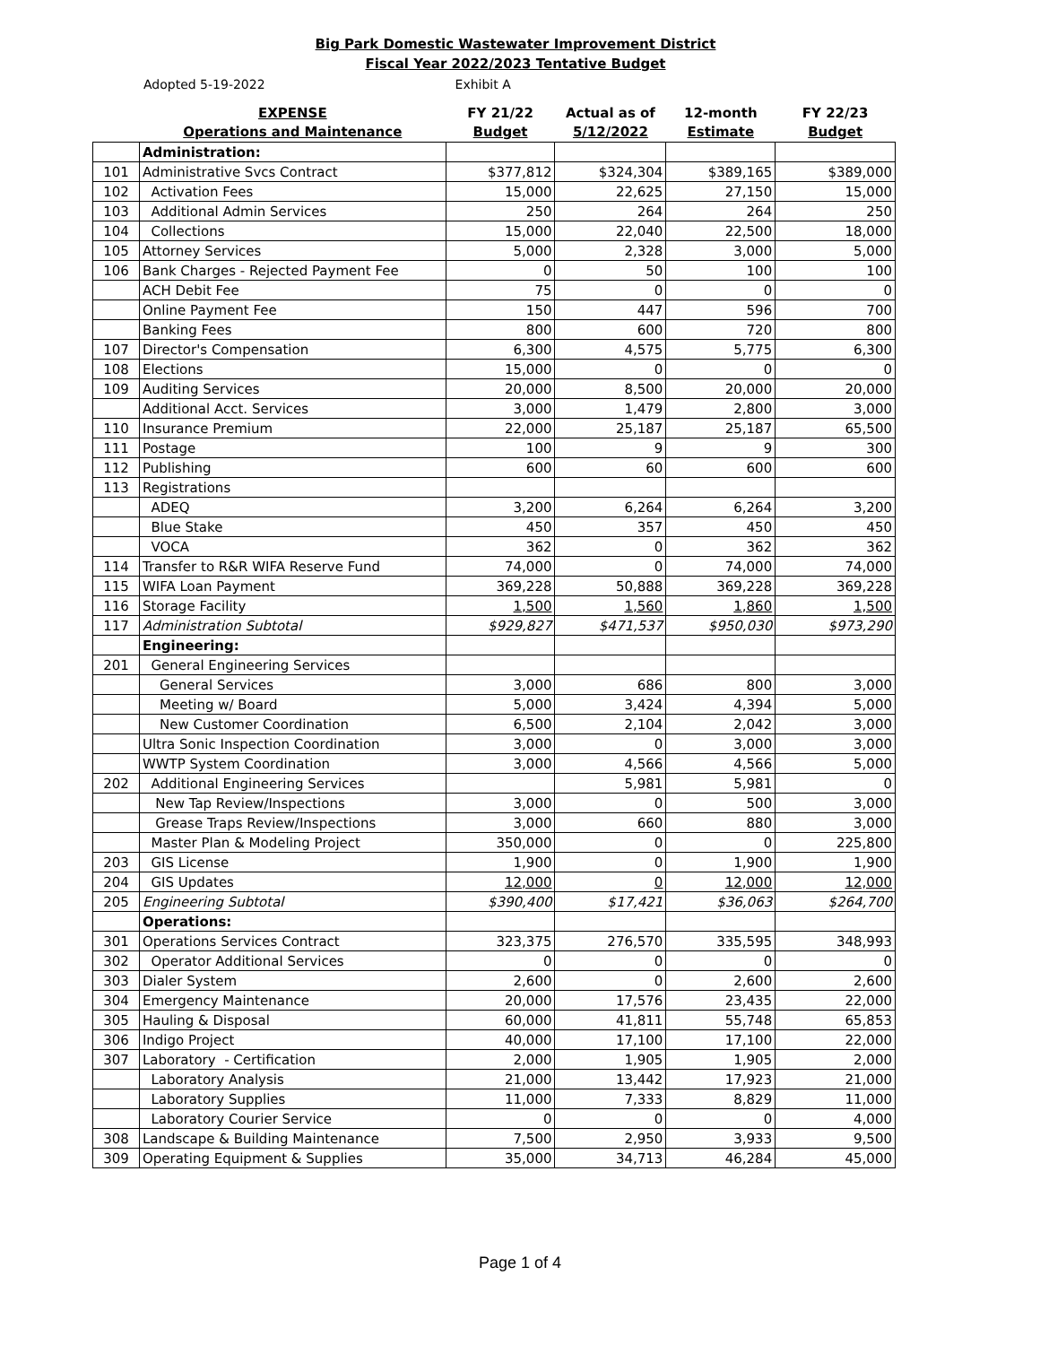Big Park Domestic Wastewater Improvement District
Fiscal Year 2022/2023 Tentative Budget
Adopted 5-19-2022 Exhibit A
| | EXPENSE | FY 21/22 | Actual as of | 12-month | FY 22/23 |
| --- | --- | --- | --- | --- | --- |
| | Operations and Maintenance | Budget | 5/12/2022 | Estimate | Budget |
| | Administration: | | | | |
| 101 | Administrative Svcs Contract | $377,812 | $324,304 | $389,165 | $389,000 |
| 102 | Activation Fees | 15,000 | 22,625 | 27,150 | 15,000 |
| 103 | Additional Admin Services | 250 | 264 | 264 | 250 |
| 104 | Collections | 15,000 | 22,040 | 22,500 | 18,000 |
| 105 | Attorney Services | 5,000 | 2,328 | 3,000 | 5,000 |
| 106 | Bank Charges - Rejected Payment Fee | 0 | 50 | 100 | 100 |
| | ACH Debit Fee | 75 | 0 | 0 | 0 |
| | Online Payment Fee | 150 | 447 | 596 | 700 |
| | Banking Fees | 800 | 600 | 720 | 800 |
| 107 | Director's Compensation | 6,300 | 4,575 | 5,775 | 6,300 |
| 108 | Elections | 15,000 | 0 | 0 | 0 |
| 109 | Auditing Services | 20,000 | 8,500 | 20,000 | 20,000 |
| | Additional Acct. Services | 3,000 | 1,479 | 2,800 | 3,000 |
| 110 | Insurance Premium | 22,000 | 25,187 | 25,187 | 65,500 |
| 111 | Postage | 100 | 9 | 9 | 300 |
| 112 | Publishing | 600 | 60 | 600 | 600 |
| 113 | Registrations | | | | |
| | ADEQ | 3,200 | 6,264 | 6,264 | 3,200 |
| | Blue Stake | 450 | 357 | 450 | 450 |
| | VOCA | 362 | 0 | 362 | 362 |
| 114 | Transfer to R&R WIFA Reserve Fund | 74,000 | 0 | 74,000 | 74,000 |
| 115 | WIFA Loan Payment | 369,228 | 50,888 | 369,228 | 369,228 |
| 116 | Storage Facility | 1,500 | 1,560 | 1,860 | 1,500 |
| 117 | Administration Subtotal | $929,827 | $471,537 | $950,030 | $973,290 |
| | Engineering: | | | | |
| 201 | General Engineering Services | | | | |
| | General Services | 3,000 | 686 | 800 | 3,000 |
| | Meeting w/ Board | 5,000 | 3,424 | 4,394 | 5,000 |
| | New Customer Coordination | 6,500 | 2,104 | 2,042 | 3,000 |
| | Ultra Sonic Inspection Coordination | 3,000 | 0 | 3,000 | 3,000 |
| | WWTP System Coordination | 3,000 | 4,566 | 4,566 | 5,000 |
| 202 | Additional Engineering Services | | 5,981 | 5,981 | 0 |
| | New Tap Review/Inspections | 3,000 | 0 | 500 | 3,000 |
| | Grease Traps Review/Inspections | 3,000 | 660 | 880 | 3,000 |
| | Master Plan & Modeling Project | 350,000 | 0 | 0 | 225,800 |
| 203 | GIS License | 1,900 | 0 | 1,900 | 1,900 |
| 204 | GIS Updates | 12,000 | 0 | 12,000 | 12,000 |
| 205 | Engineering Subtotal | $390,400 | $17,421 | $36,063 | $264,700 |
| | Operations: | | | | |
| 301 | Operations Services Contract | 323,375 | 276,570 | 335,595 | 348,993 |
| 302 | Operator Additional Services | 0 | 0 | 0 | 0 |
| 303 | Dialer System | 2,600 | 0 | 2,600 | 2,600 |
| 304 | Emergency Maintenance | 20,000 | 17,576 | 23,435 | 22,000 |
| 305 | Hauling & Disposal | 60,000 | 41,811 | 55,748 | 65,853 |
| 306 | Indigo Project | 40,000 | 17,100 | 17,100 | 22,000 |
| 307 | Laboratory - Certification | 2,000 | 1,905 | 1,905 | 2,000 |
| | Laboratory Analysis | 21,000 | 13,442 | 17,923 | 21,000 |
| | Laboratory Supplies | 11,000 | 7,333 | 8,829 | 11,000 |
| | Laboratory Courier Service | 0 | 0 | 0 | 4,000 |
| 308 | Landscape & Building Maintenance | 7,500 | 2,950 | 3,933 | 9,500 |
| 309 | Operating Equipment & Supplies | 35,000 | 34,713 | 46,284 | 45,000 |
Page 1 of 4